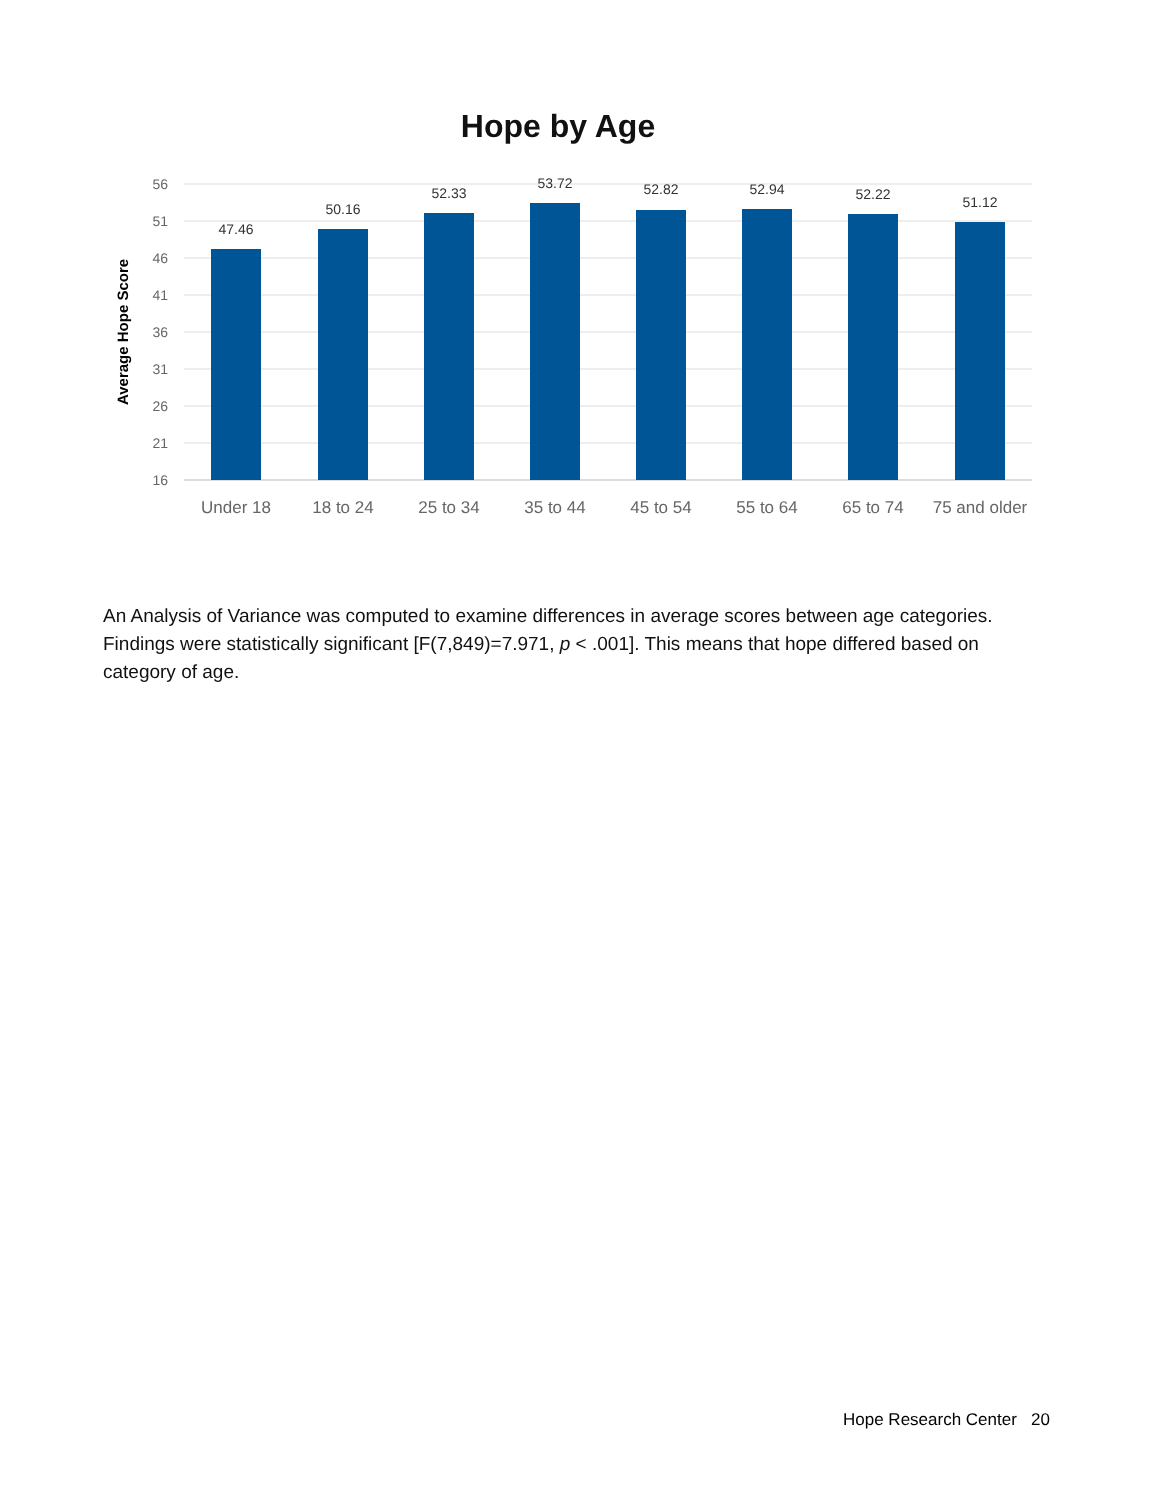Hope by Age
56
51
46
41
36
31
26
21
16
Average Hope Score
47.46
50.16
52.33
53.72
52.82
52.94
52.22
51.12
Under 18
18 to 24
25 to 34
35 to 44
45 to 54
55 to 64
65 to 74
75 and older
An Analysis of Variance was computed to examine differences in average scores between age categories. Findings were statistically significant [F(7,849)=7.971, p < .001]. This means that hope differed based on category of age.
Hope Research Center 20